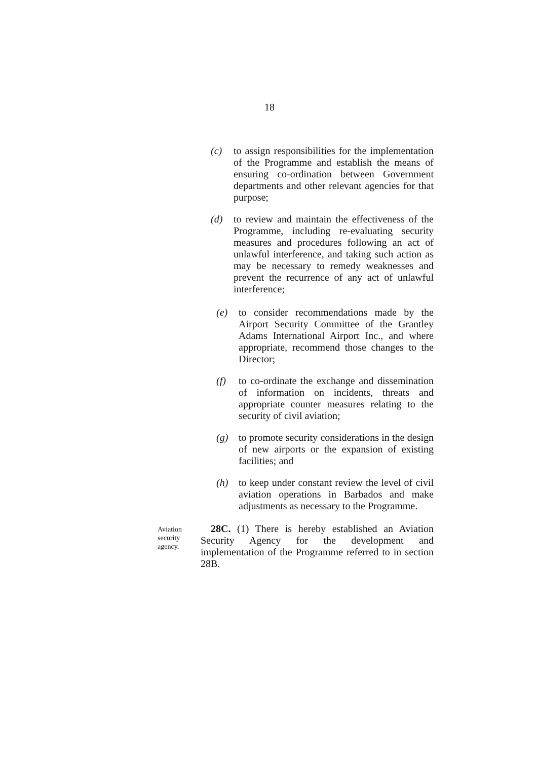18
(c) to assign responsibilities for the implementation of the Programme and establish the means of ensuring co-ordination between Government departments and other relevant agencies for that purpose;
(d) to review and maintain the effectiveness of the Programme, including re-evaluating security measures and procedures following an act of unlawful interference, and taking such action as may be necessary to remedy weaknesses and prevent the recurrence of any act of unlawful interference;
(e) to consider recommendations made by the Airport Security Committee of the Grantley Adams International Airport Inc., and where appropriate, recommend those changes to the Director;
(f) to co-ordinate the exchange and dissemination of information on incidents, threats and appropriate counter measures relating to the security of civil aviation;
(g) to promote security considerations in the design of new airports or the expansion of existing facilities; and
(h) to keep under constant review the level of civil aviation operations in Barbados and make adjustments as necessary to the Programme.
Aviation
security
agency.
28C. (1) There is hereby established an Aviation Security Agency for the development and implementation of the Programme referred to in section 28B.